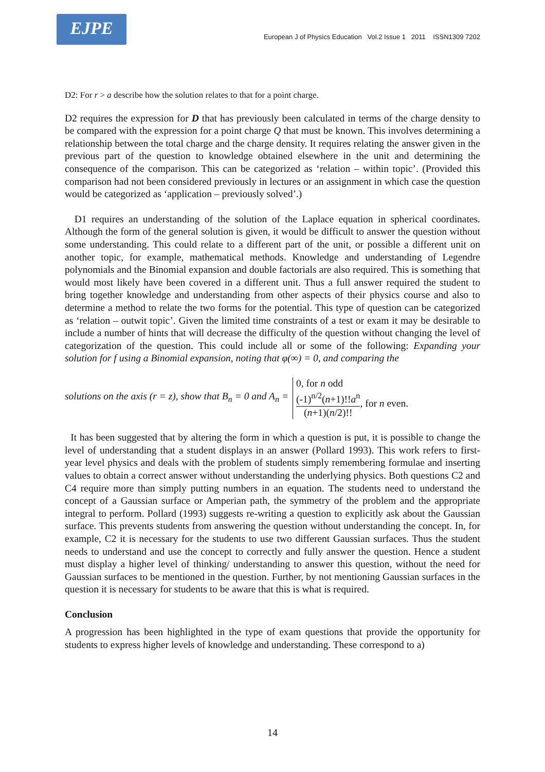EJPE
European J of Physics Education Vol.2 Issue 1 2011 ISSN1309 7202
D2: For r > a describe how the solution relates to that for a point charge.
D2 requires the expression for D that has previously been calculated in terms of the charge density to be compared with the expression for a point charge Q that must be known. This involves determining a relationship between the total charge and the charge density. It requires relating the answer given in the previous part of the question to knowledge obtained elsewhere in the unit and determining the consequence of the comparison. This can be categorized as ‘relation – within topic’. (Provided this comparison had not been considered previously in lectures or an assignment in which case the question would be categorized as ‘application – previously solved’.)
D1 requires an understanding of the solution of the Laplace equation in spherical coordinates. Although the form of the general solution is given, it would be difficult to answer the question without some understanding. This could relate to a different part of the unit, or possible a different unit on another topic, for example, mathematical methods. Knowledge and understanding of Legendre polynomials and the Binomial expansion and double factorials are also required. This is something that would most likely have been covered in a different unit. Thus a full answer required the student to bring together knowledge and understanding from other aspects of their physics course and also to determine a method to relate the two forms for the potential. This type of question can be categorized as ‘relation – outwit topic’. Given the limited time constraints of a test or exam it may be desirable to include a number of hints that will decrease the difficulty of the question without changing the level of categorization of the question. This could include all or some of the following: Expanding your solution for f using a Binomial expansion, noting that φ(∞) = 0, and comparing the
solutions on the axis (r = z), show that B<sub>n</sub> = 0 and A<sub>n</sub> = 0, for n odd
(-1)<sup>n/2</sup>(n+1)!!a<sup>n</sup> (n+1)(n/2)!!, for n even.
It has been suggested that by altering the form in which a question is put, it is possible to change the level of understanding that a student displays in an answer (Pollard 1993). This work refers to first-year level physics and deals with the problem of students simply remembering formulae and inserting values to obtain a correct answer without understanding the underlying physics. Both questions C2 and C4 require more than simply putting numbers in an equation. The students need to understand the concept of a Gaussian surface or Amperian path, the symmetry of the problem and the appropriate integral to perform. Pollard (1993) suggests re-writing a question to explicitly ask about the Gaussian surface. This prevents students from answering the question without understanding the concept. In, for example, C2 it is necessary for the students to use two different Gaussian surfaces. Thus the student needs to understand and use the concept to correctly and fully answer the question. Hence a student must display a higher level of thinking/ understanding to answer this question, without the need for Gaussian surfaces to be mentioned in the question. Further, by not mentioning Gaussian surfaces in the question it is necessary for students to be aware that this is what is required.
Conclusion
A progression has been highlighted in the type of exam questions that provide the opportunity for students to express higher levels of knowledge and understanding. These correspond to a)
14